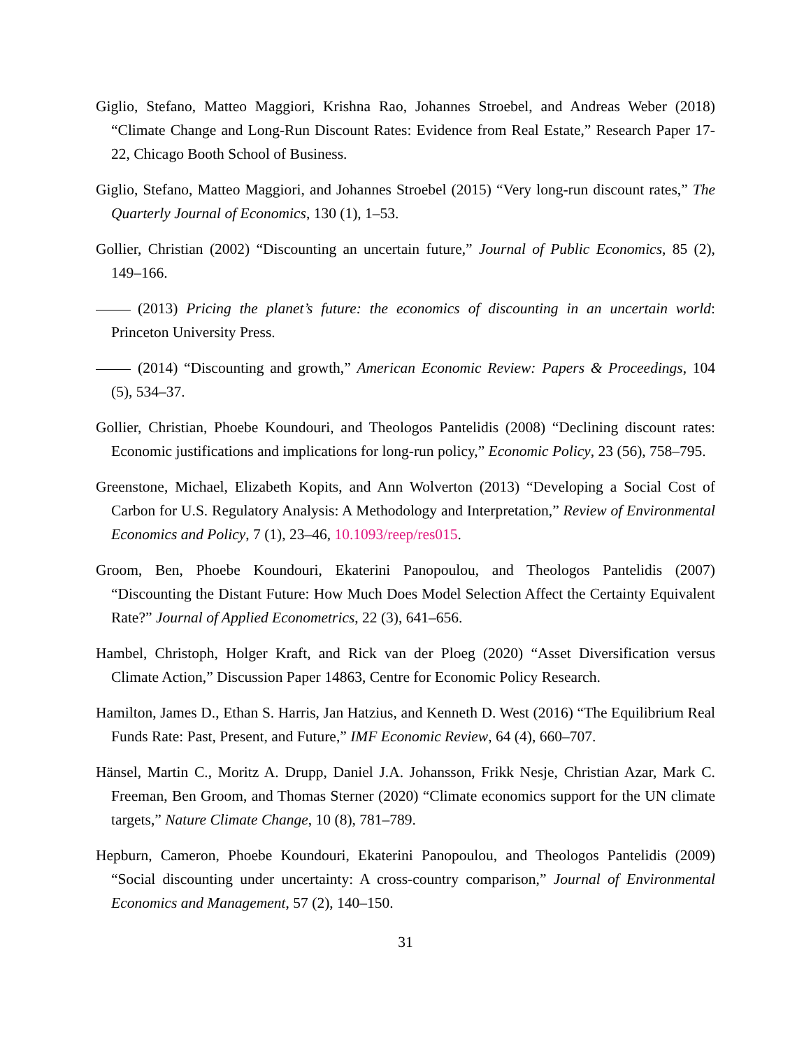Giglio, Stefano, Matteo Maggiori, Krishna Rao, Johannes Stroebel, and Andreas Weber (2018) “Climate Change and Long-Run Discount Rates: Evidence from Real Estate,” Research Paper 17-22, Chicago Booth School of Business.
Giglio, Stefano, Matteo Maggiori, and Johannes Stroebel (2015) “Very long-run discount rates,” The Quarterly Journal of Economics, 130 (1), 1–53.
Gollier, Christian (2002) “Discounting an uncertain future,” Journal of Public Economics, 85 (2), 149–166.
(2013) Pricing the planet’s future: the economics of discounting in an uncertain world: Princeton University Press.
(2014) “Discounting and growth,” American Economic Review: Papers & Proceedings, 104 (5), 534–37.
Gollier, Christian, Phoebe Koundouri, and Theologos Pantelidis (2008) “Declining discount rates: Economic justifications and implications for long-run policy,” Economic Policy, 23 (56), 758–795.
Greenstone, Michael, Elizabeth Kopits, and Ann Wolverton (2013) “Developing a Social Cost of Carbon for U.S. Regulatory Analysis: A Methodology and Interpretation,” Review of Environmental Economics and Policy, 7 (1), 23–46, 10.1093/reep/res015.
Groom, Ben, Phoebe Koundouri, Ekaterini Panopoulou, and Theologos Pantelidis (2007) “Discounting the Distant Future: How Much Does Model Selection Affect the Certainty Equivalent Rate?” Journal of Applied Econometrics, 22 (3), 641–656.
Hambel, Christoph, Holger Kraft, and Rick van der Ploeg (2020) “Asset Diversification versus Climate Action,” Discussion Paper 14863, Centre for Economic Policy Research.
Hamilton, James D., Ethan S. Harris, Jan Hatzius, and Kenneth D. West (2016) “The Equilibrium Real Funds Rate: Past, Present, and Future,” IMF Economic Review, 64 (4), 660–707.
Hänsel, Martin C., Moritz A. Drupp, Daniel J.A. Johansson, Frikk Nesje, Christian Azar, Mark C. Freeman, Ben Groom, and Thomas Sterner (2020) “Climate economics support for the UN climate targets,” Nature Climate Change, 10 (8), 781–789.
Hepburn, Cameron, Phoebe Koundouri, Ekaterini Panopoulou, and Theologos Pantelidis (2009) “Social discounting under uncertainty: A cross-country comparison,” Journal of Environmental Economics and Management, 57 (2), 140–150.
31